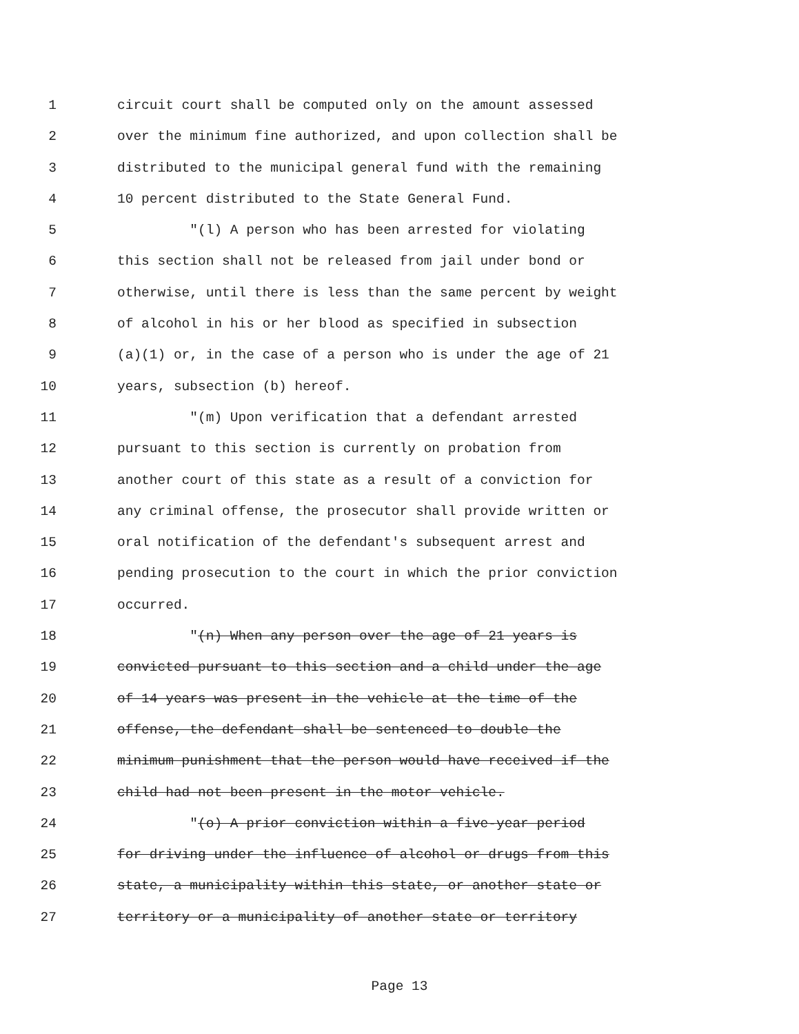1 circuit court shall be computed only on the amount assessed
2 over the minimum fine authorized, and upon collection shall be
3 distributed to the municipal general fund with the remaining
4 10 percent distributed to the State General Fund.
5 "(l) A person who has been arrested for violating
6 this section shall not be released from jail under bond or
7 otherwise, until there is less than the same percent by weight
8 of alcohol in his or her blood as specified in subsection
9 (a)(1) or, in the case of a person who is under the age of 21
10 years, subsection (b) hereof.
11 "(m) Upon verification that a defendant arrested
12 pursuant to this section is currently on probation from
13 another court of this state as a result of a conviction for
14 any criminal offense, the prosecutor shall provide written or
15 oral notification of the defendant's subsequent arrest and
16 pending prosecution to the court in which the prior conviction
17 occurred.
18 "(n) When any person over the age of 21 years is
19 convicted pursuant to this section and a child under the age
20 of 14 years was present in the vehicle at the time of the
21 offense, the defendant shall be sentenced to double the
22 minimum punishment that the person would have received if the
23 child had not been present in the motor vehicle.
24 "(o) A prior conviction within a five-year period
25 for driving under the influence of alcohol or drugs from this
26 state, a municipality within this state, or another state or
27 territory or a municipality of another state or territory
Page 13